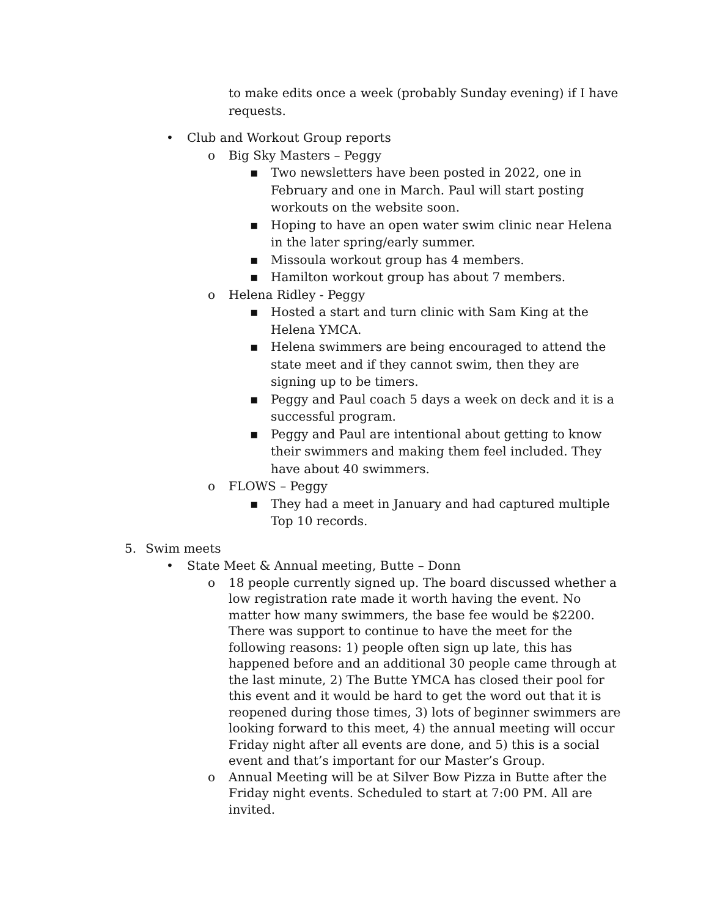to make edits once a week (probably Sunday evening) if I have requests.
•
Club and Workout Group reports
o
Big Sky Masters – Peggy
▪
Two newsletters have been posted in 2022, one in February and one in March. Paul will start posting workouts on the website soon.
▪
Hoping to have an open water swim clinic near Helena in the later spring/early summer.
▪
Missoula workout group has 4 members.
▪
Hamilton workout group has about 7 members.
o
Helena Ridley - Peggy
▪
Hosted a start and turn clinic with Sam King at the Helena YMCA.
▪
Helena swimmers are being encouraged to attend the state meet and if they cannot swim, then they are signing up to be timers.
▪
Peggy and Paul coach 5 days a week on deck and it is a successful program.
▪
Peggy and Paul are intentional about getting to know their swimmers and making them feel included. They have about 40 swimmers.
o
FLOWS – Peggy
▪
They had a meet in January and had captured multiple Top 10 records.
5.
Swim meets
•
State Meet & Annual meeting, Butte – Donn
o
18 people currently signed up. The board discussed whether a low registration rate made it worth having the event. No matter how many swimmers, the base fee would be $2200. There was support to continue to have the meet for the following reasons: 1) people often sign up late, this has happened before and an additional 30 people came through at the last minute, 2) The Butte YMCA has closed their pool for this event and it would be hard to get the word out that it is reopened during those times, 3) lots of beginner swimmers are looking forward to this meet, 4) the annual meeting will occur Friday night after all events are done, and 5) this is a social event and that’s important for our Master’s Group.
o
Annual Meeting will be at Silver Bow Pizza in Butte after the Friday night events. Scheduled to start at 7:00 PM. All are invited.